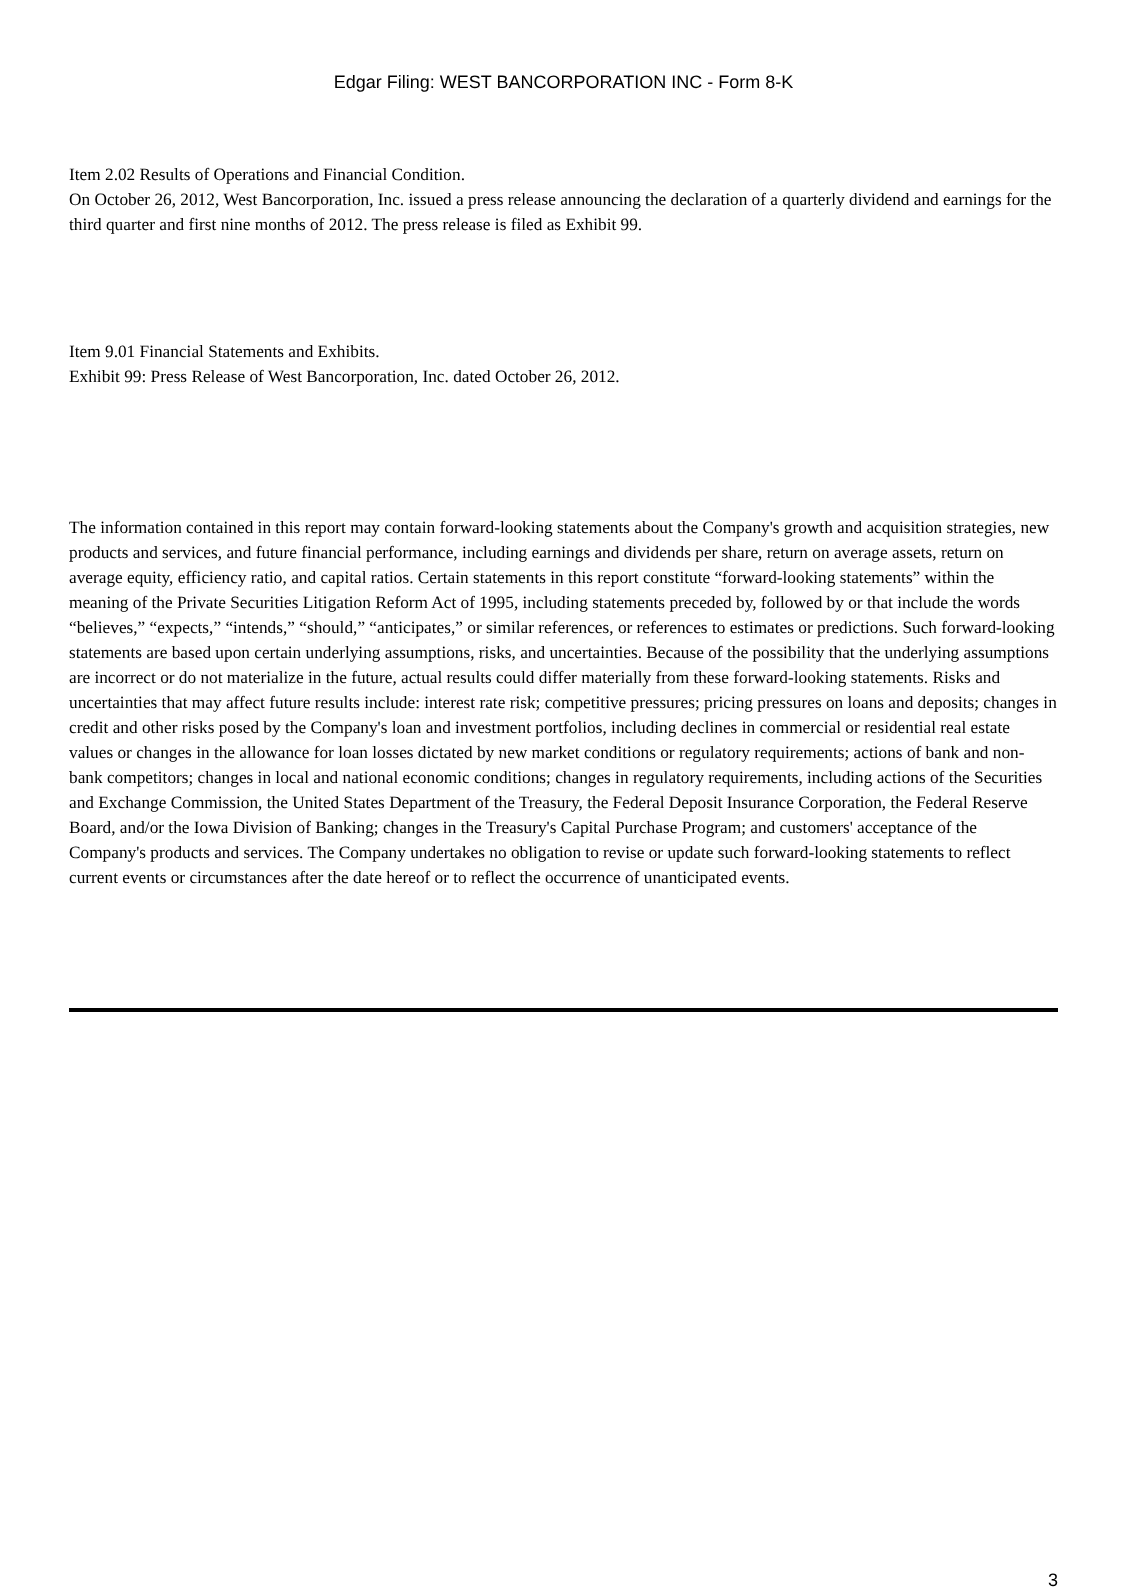Edgar Filing: WEST BANCORPORATION INC - Form 8-K
Item 2.02 Results of Operations and Financial Condition.
On October 26, 2012, West Bancorporation, Inc. issued a press release announcing the declaration of a quarterly dividend and earnings for the third quarter and first nine months of 2012. The press release is filed as Exhibit 99.
Item 9.01 Financial Statements and Exhibits.
Exhibit 99: Press Release of West Bancorporation, Inc. dated October 26, 2012.
The information contained in this report may contain forward-looking statements about the Company's growth and acquisition strategies, new products and services, and future financial performance, including earnings and dividends per share, return on average assets, return on average equity, efficiency ratio, and capital ratios. Certain statements in this report constitute “forward-looking statements” within the meaning of the Private Securities Litigation Reform Act of 1995, including statements preceded by, followed by or that include the words “believes,” “expects,” “intends,” “should,” “anticipates,” or similar references, or references to estimates or predictions. Such forward-looking statements are based upon certain underlying assumptions, risks, and uncertainties. Because of the possibility that the underlying assumptions are incorrect or do not materialize in the future, actual results could differ materially from these forward-looking statements. Risks and uncertainties that may affect future results include: interest rate risk; competitive pressures; pricing pressures on loans and deposits; changes in credit and other risks posed by the Company's loan and investment portfolios, including declines in commercial or residential real estate values or changes in the allowance for loan losses dictated by new market conditions or regulatory requirements; actions of bank and non-bank competitors; changes in local and national economic conditions; changes in regulatory requirements, including actions of the Securities and Exchange Commission, the United States Department of the Treasury, the Federal Deposit Insurance Corporation, the Federal Reserve Board, and/or the Iowa Division of Banking; changes in the Treasury's Capital Purchase Program; and customers' acceptance of the Company's products and services. The Company undertakes no obligation to revise or update such forward-looking statements to reflect current events or circumstances after the date hereof or to reflect the occurrence of unanticipated events.
3